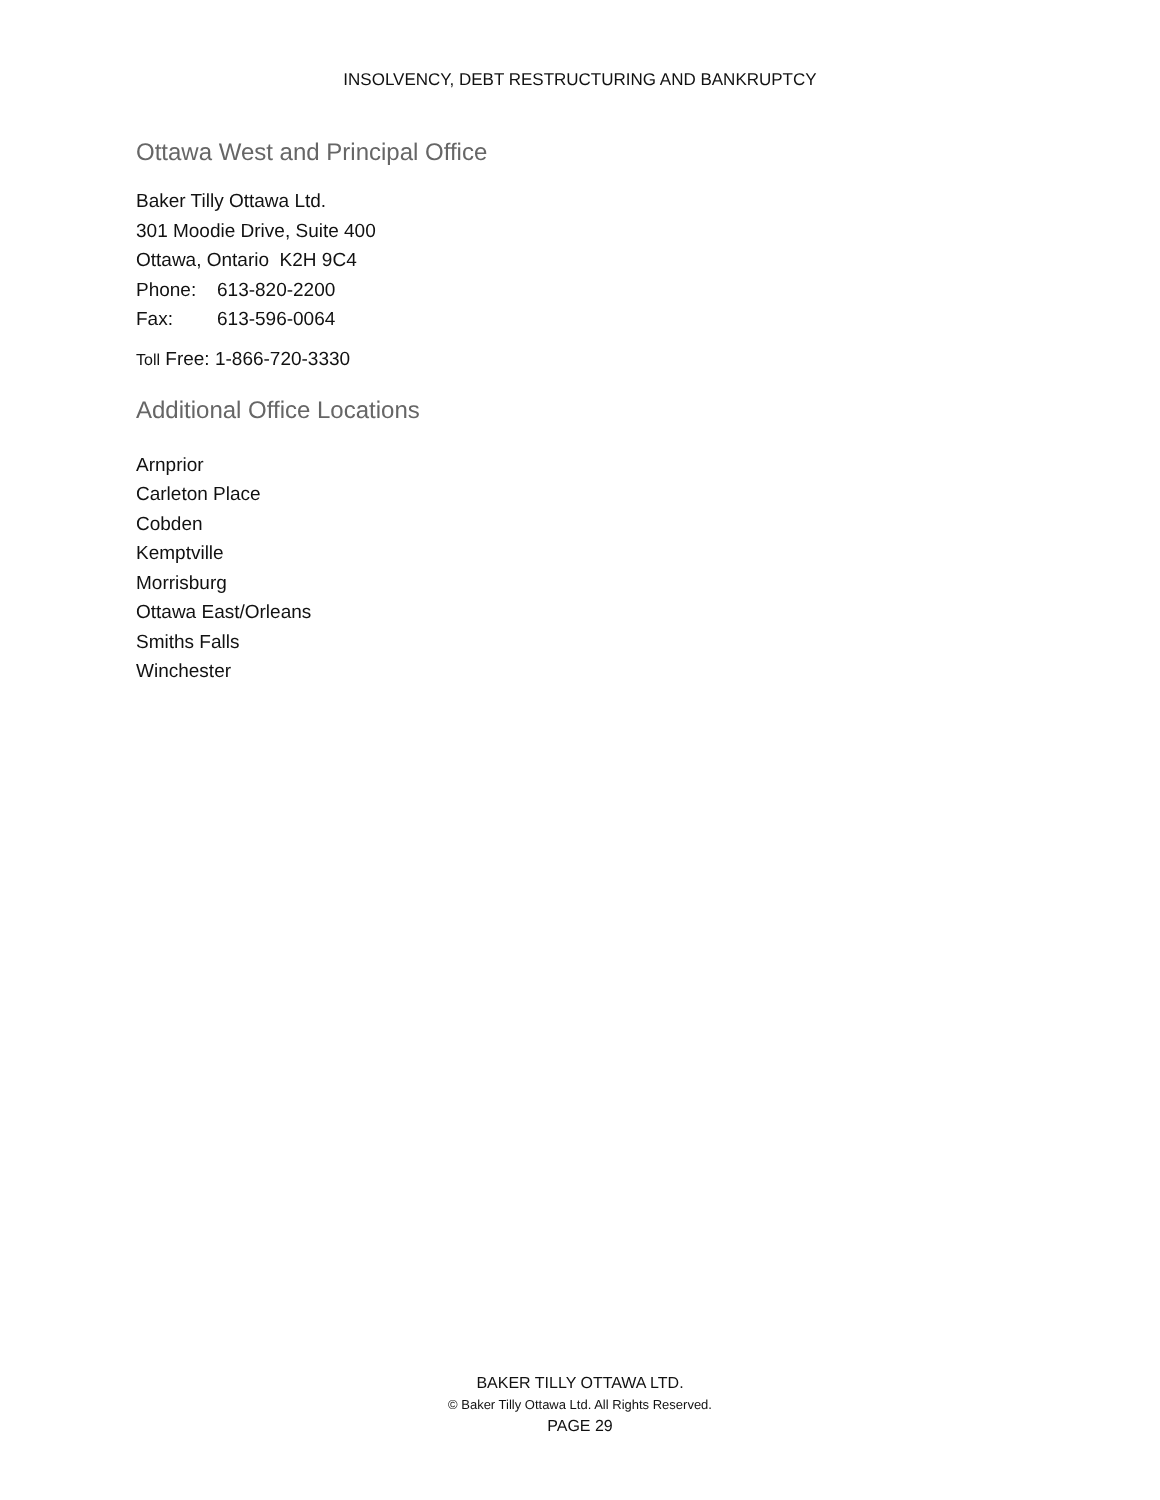INSOLVENCY, DEBT RESTRUCTURING AND BANKRUPTCY
Ottawa West and Principal Office
Baker Tilly Ottawa Ltd.
301 Moodie Drive, Suite 400
Ottawa, Ontario K2H 9C4
Phone: 613-820-2200
Fax: 613-596-0064
Toll Free: 1-866-720-3330
Additional Office Locations
Arnprior
Carleton Place
Cobden
Kemptville
Morrisburg
Ottawa East/Orleans
Smiths Falls
Winchester
BAKER TILLY OTTAWA LTD.
© Baker Tilly Ottawa Ltd. All Rights Reserved.
PAGE 29